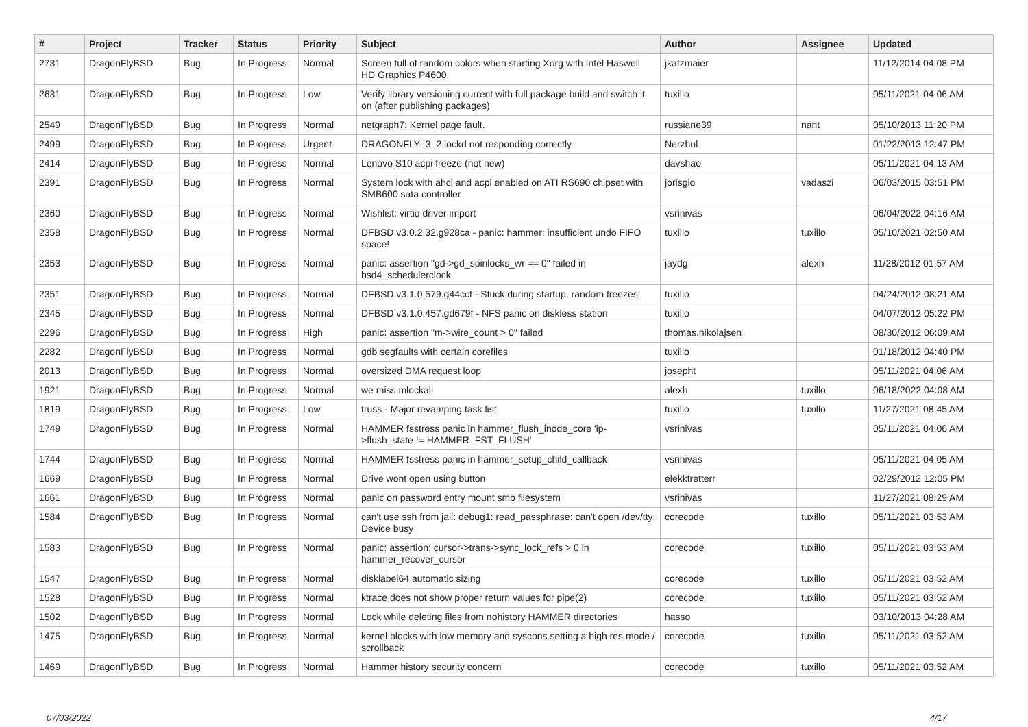| # | Project | Tracker | Status | Priority | Subject | Author | Assignee | Updated |
| --- | --- | --- | --- | --- | --- | --- | --- | --- |
| 2731 | DragonFlyBSD | Bug | In Progress | Normal | Screen full of random colors when starting Xorg with Intel Haswell HD Graphics P4600 | jkatzmaier | | 11/12/2014 04:08 PM |
| 2631 | DragonFlyBSD | Bug | In Progress | Low | Verify library versioning current with full package build and switch it on (after publishing packages) | tuxillo | | 05/11/2021 04:06 AM |
| 2549 | DragonFlyBSD | Bug | In Progress | Normal | netgraph7: Kernel page fault. | russiane39 | nant | 05/10/2013 11:20 PM |
| 2499 | DragonFlyBSD | Bug | In Progress | Urgent | DRAGONFLY_3_2 lockd not responding correctly | Nerzhul | | 01/22/2013 12:47 PM |
| 2414 | DragonFlyBSD | Bug | In Progress | Normal | Lenovo S10 acpi freeze (not new) | davshao | | 05/11/2021 04:13 AM |
| 2391 | DragonFlyBSD | Bug | In Progress | Normal | System lock with ahci and acpi enabled on ATI RS690 chipset with SMB600 sata controller | jorisgio | vadaszi | 06/03/2015 03:51 PM |
| 2360 | DragonFlyBSD | Bug | In Progress | Normal | Wishlist: virtio driver import | vsrinivas | | 06/04/2022 04:16 AM |
| 2358 | DragonFlyBSD | Bug | In Progress | Normal | DFBSD v3.0.2.32.g928ca - panic: hammer: insufficient undo FIFO space! | tuxillo | tuxillo | 05/10/2021 02:50 AM |
| 2353 | DragonFlyBSD | Bug | In Progress | Normal | panic: assertion "gd->gd_spinlocks_wr == 0" failed in bsd4_schedulerclock | jaydg | alexh | 11/28/2012 01:57 AM |
| 2351 | DragonFlyBSD | Bug | In Progress | Normal | DFBSD v3.1.0.579.g44ccf - Stuck during startup, random freezes | tuxillo | | 04/24/2012 08:21 AM |
| 2345 | DragonFlyBSD | Bug | In Progress | Normal | DFBSD v3.1.0.457.gd679f - NFS panic on diskless station | tuxillo | | 04/07/2012 05:22 PM |
| 2296 | DragonFlyBSD | Bug | In Progress | High | panic: assertion "m->wire_count > 0" failed | thomas.nikolajsen | | 08/30/2012 06:09 AM |
| 2282 | DragonFlyBSD | Bug | In Progress | Normal | gdb segfaults with certain corefiles | tuxillo | | 01/18/2012 04:40 PM |
| 2013 | DragonFlyBSD | Bug | In Progress | Normal | oversized DMA request loop | josepht | | 05/11/2021 04:06 AM |
| 1921 | DragonFlyBSD | Bug | In Progress | Normal | we miss mlockall | alexh | tuxillo | 06/18/2022 04:08 AM |
| 1819 | DragonFlyBSD | Bug | In Progress | Low | truss - Major revamping task list | tuxillo | tuxillo | 11/27/2021 08:45 AM |
| 1749 | DragonFlyBSD | Bug | In Progress | Normal | HAMMER fsstress panic in hammer_flush_inode_core 'ip->flush_state != HAMMER_FST_FLUSH' | vsrinivas | | 05/11/2021 04:06 AM |
| 1744 | DragonFlyBSD | Bug | In Progress | Normal | HAMMER fsstress panic in hammer_setup_child_callback | vsrinivas | | 05/11/2021 04:05 AM |
| 1669 | DragonFlyBSD | Bug | In Progress | Normal | Drive wont open using button | elekktretterr | | 02/29/2012 12:05 PM |
| 1661 | DragonFlyBSD | Bug | In Progress | Normal | panic on password entry mount smb filesystem | vsrinivas | | 11/27/2021 08:29 AM |
| 1584 | DragonFlyBSD | Bug | In Progress | Normal | can't use ssh from jail: debug1: read_passphrase: can't open /dev/tty: Device busy | corecode | tuxillo | 05/11/2021 03:53 AM |
| 1583 | DragonFlyBSD | Bug | In Progress | Normal | panic: assertion: cursor->trans->sync_lock_refs > 0 in hammer_recover_cursor | corecode | tuxillo | 05/11/2021 03:53 AM |
| 1547 | DragonFlyBSD | Bug | In Progress | Normal | disklabel64 automatic sizing | corecode | tuxillo | 05/11/2021 03:52 AM |
| 1528 | DragonFlyBSD | Bug | In Progress | Normal | ktrace does not show proper return values for pipe(2) | corecode | tuxillo | 05/11/2021 03:52 AM |
| 1502 | DragonFlyBSD | Bug | In Progress | Normal | Lock while deleting files from nohistory HAMMER directories | hasso | | 03/10/2013 04:28 AM |
| 1475 | DragonFlyBSD | Bug | In Progress | Normal | kernel blocks with low memory and syscons setting a high res mode / scrollback | corecode | tuxillo | 05/11/2021 03:52 AM |
| 1469 | DragonFlyBSD | Bug | In Progress | Normal | Hammer history security concern | corecode | tuxillo | 05/11/2021 03:52 AM |
07/03/2022 4/17